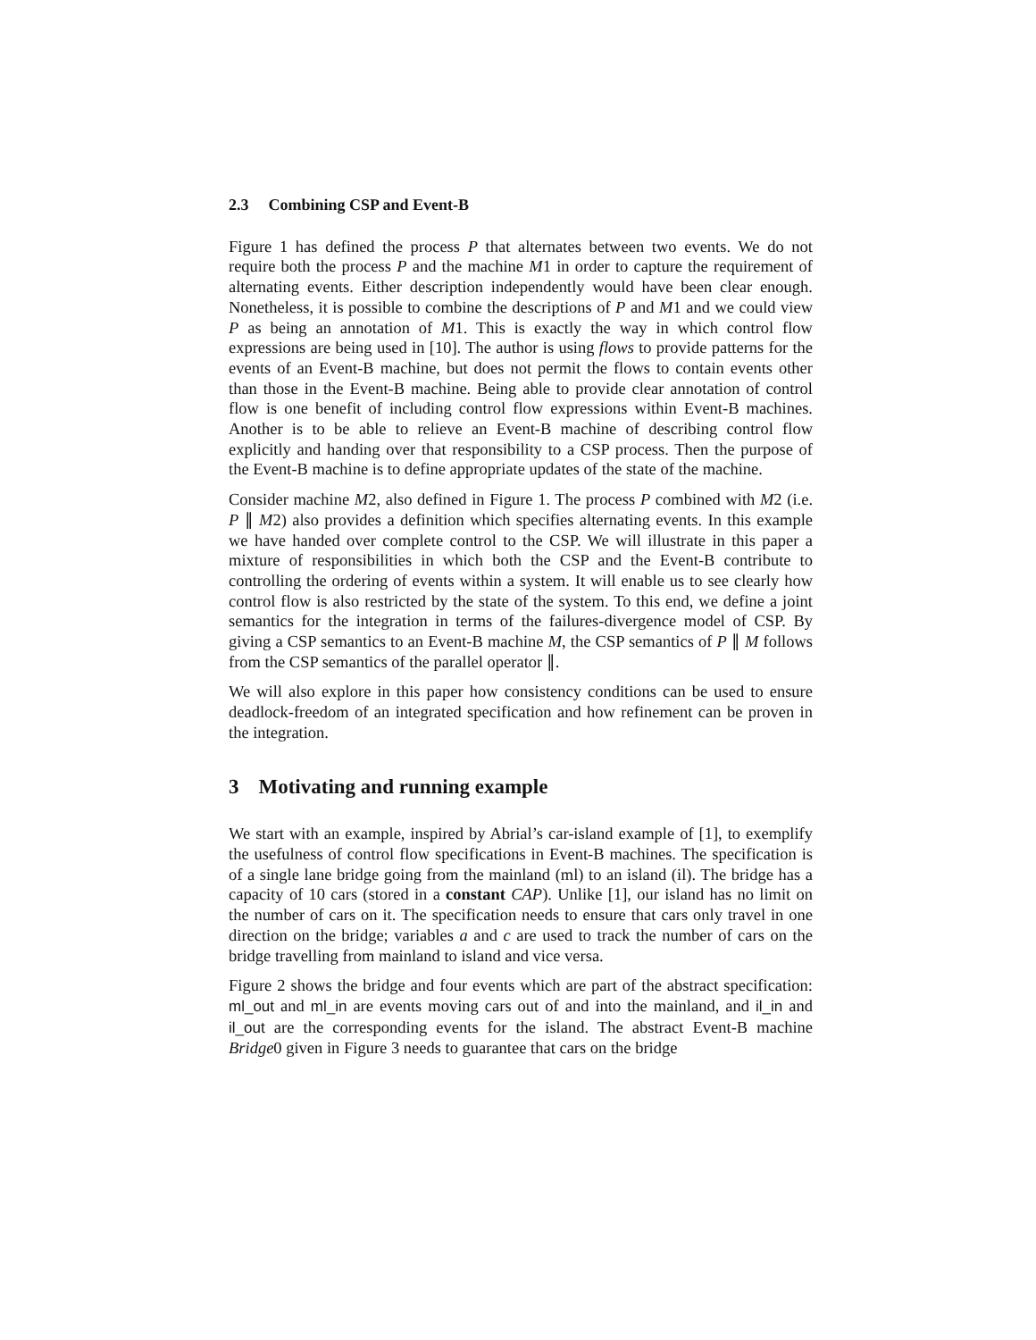2.3 Combining CSP and Event-B
Figure 1 has defined the process P that alternates between two events. We do not require both the process P and the machine M1 in order to capture the requirement of alternating events. Either description independently would have been clear enough. Nonetheless, it is possible to combine the descriptions of P and M1 and we could view P as being an annotation of M1. This is exactly the way in which control flow expressions are being used in [10]. The author is using flows to provide patterns for the events of an Event-B machine, but does not permit the flows to contain events other than those in the Event-B machine. Being able to provide clear annotation of control flow is one benefit of including control flow expressions within Event-B machines. Another is to be able to relieve an Event-B machine of describing control flow explicitly and handing over that responsibility to a CSP process. Then the purpose of the Event-B machine is to define appropriate updates of the state of the machine.
Consider machine M2, also defined in Figure 1. The process P combined with M2 (i.e. P ∥ M2) also provides a definition which specifies alternating events. In this example we have handed over complete control to the CSP. We will illustrate in this paper a mixture of responsibilities in which both the CSP and the Event-B contribute to controlling the ordering of events within a system. It will enable us to see clearly how control flow is also restricted by the state of the system. To this end, we define a joint semantics for the integration in terms of the failures-divergence model of CSP. By giving a CSP semantics to an Event-B machine M, the CSP semantics of P ∥ M follows from the CSP semantics of the parallel operator ∥.
We will also explore in this paper how consistency conditions can be used to ensure deadlock-freedom of an integrated specification and how refinement can be proven in the integration.
3 Motivating and running example
We start with an example, inspired by Abrial’s car-island example of [1], to exemplify the usefulness of control flow specifications in Event-B machines. The specification is of a single lane bridge going from the mainland (ml) to an island (il). The bridge has a capacity of 10 cars (stored in a constant CAP). Unlike [1], our island has no limit on the number of cars on it. The specification needs to ensure that cars only travel in one direction on the bridge; variables a and c are used to track the number of cars on the bridge travelling from mainland to island and vice versa.
Figure 2 shows the bridge and four events which are part of the abstract specification: ml_out and ml_in are events moving cars out of and into the mainland, and il_in and il_out are the corresponding events for the island. The abstract Event-B machine Bridge0 given in Figure 3 needs to guarantee that cars on the bridge